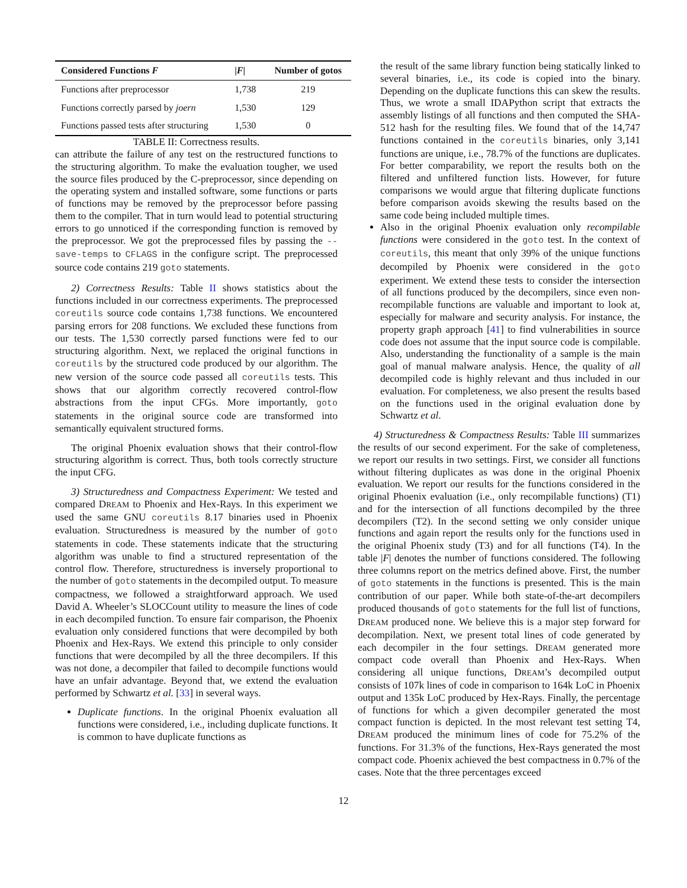| Considered Functions F | / F / | Number of gotos |
| --- | --- | --- |
| Functions after preprocessor | 1,738 | 219 |
| Functions correctly parsed by joern | 1,530 | 129 |
| Functions passed tests after structuring | 1,530 | 0 |
TABLE II: Correctness results.
can attribute the failure of any test on the restructured functions to the structuring algorithm. To make the evaluation tougher, we used the source files produced by the C-preprocessor, since depending on the operating system and installed software, some functions or parts of functions may be removed by the preprocessor before passing them to the compiler. That in turn would lead to potential structuring errors to go unnoticed if the corresponding function is removed by the preprocessor. We got the preprocessed files by passing the --save-temps to CFLAGS in the configure script. The preprocessed source code contains 219 goto statements.
2) Correctness Results: Table II shows statistics about the functions included in our correctness experiments. The preprocessed coreutils source code contains 1,738 functions. We encountered parsing errors for 208 functions. We excluded these functions from our tests. The 1,530 correctly parsed functions were fed to our structuring algorithm. Next, we replaced the original functions in coreutils by the structured code produced by our algorithm. The new version of the source code passed all coreutils tests. This shows that our algorithm correctly recovered control-flow abstractions from the input CFGs. More importantly, goto statements in the original source code are transformed into semantically equivalent structured forms.
The original Phoenix evaluation shows that their control-flow structuring algorithm is correct. Thus, both tools correctly structure the input CFG.
3) Structuredness and Compactness Experiment: We tested and compared DREAM to Phoenix and Hex-Rays. In this experiment we used the same GNU coreutils 8.17 binaries used in Phoenix evaluation. Structuredness is measured by the number of goto statements in code. These statements indicate that the structuring algorithm was unable to find a structured representation of the control flow. Therefore, structuredness is inversely proportional to the number of goto statements in the decompiled output. To measure compactness, we followed a straightforward approach. We used David A. Wheeler’s SLOCCount utility to measure the lines of code in each decompiled function. To ensure fair comparison, the Phoenix evaluation only considered functions that were decompiled by both Phoenix and Hex-Rays. We extend this principle to only consider functions that were decompiled by all the three decompilers. If this was not done, a decompiler that failed to decompile functions would have an unfair advantage. Beyond that, we extend the evaluation performed by Schwartz et al. [33] in several ways.
Duplicate functions. In the original Phoenix evaluation all functions were considered, i.e., including duplicate functions. It is common to have duplicate functions as
the result of the same library function being statically linked to several binaries, i.e., its code is copied into the binary. Depending on the duplicate functions this can skew the results. Thus, we wrote a small IDAPython script that extracts the assembly listings of all functions and then computed the SHA-512 hash for the resulting files. We found that of the 14,747 functions contained in the coreutils binaries, only 3,141 functions are unique, i.e., 78.7% of the functions are duplicates. For better comparability, we report the results both on the filtered and unfiltered function lists. However, for future comparisons we would argue that filtering duplicate functions before comparison avoids skewing the results based on the same code being included multiple times.
Also in the original Phoenix evaluation only recompilable functions were considered in the goto test. In the context of coreutils, this meant that only 39% of the unique functions decompiled by Phoenix were considered in the goto experiment. We extend these tests to consider the intersection of all functions produced by the decompilers, since even non-recompilable functions are valuable and important to look at, especially for malware and security analysis. For instance, the property graph approach [41] to find vulnerabilities in source code does not assume that the input source code is compilable. Also, understanding the functionality of a sample is the main goal of manual malware analysis. Hence, the quality of all decompiled code is highly relevant and thus included in our evaluation. For completeness, we also present the results based on the functions used in the original evaluation done by Schwartz et al.
4) Structuredness & Compactness Results: Table III summarizes the results of our second experiment. For the sake of completeness, we report our results in two settings. First, we consider all functions without filtering duplicates as was done in the original Phoenix evaluation. We report our results for the functions considered in the original Phoenix evaluation (i.e., only recompilable functions) (T1) and for the intersection of all functions decompiled by the three decompilers (T2). In the second setting we only consider unique functions and again report the results only for the functions used in the original Phoenix study (T3) and for all functions (T4). In the table |F| denotes the number of functions considered. The following three columns report on the metrics defined above. First, the number of goto statements in the functions is presented. This is the main contribution of our paper. While both state-of-the-art decompilers produced thousands of goto statements for the full list of functions, DREAM produced none. We believe this is a major step forward for decompilation. Next, we present total lines of code generated by each decompiler in the four settings. DREAM generated more compact code overall than Phoenix and Hex-Rays. When considering all unique functions, DREAM’s decompiled output consists of 107k lines of code in comparison to 164k LoC in Phoenix output and 135k LoC produced by Hex-Rays. Finally, the percentage of functions for which a given decompiler generated the most compact function is depicted. In the most relevant test setting T4, DREAM produced the minimum lines of code for 75.2% of the functions. For 31.3% of the functions, Hex-Rays generated the most compact code. Phoenix achieved the best compactness in 0.7% of the cases. Note that the three percentages exceed
12